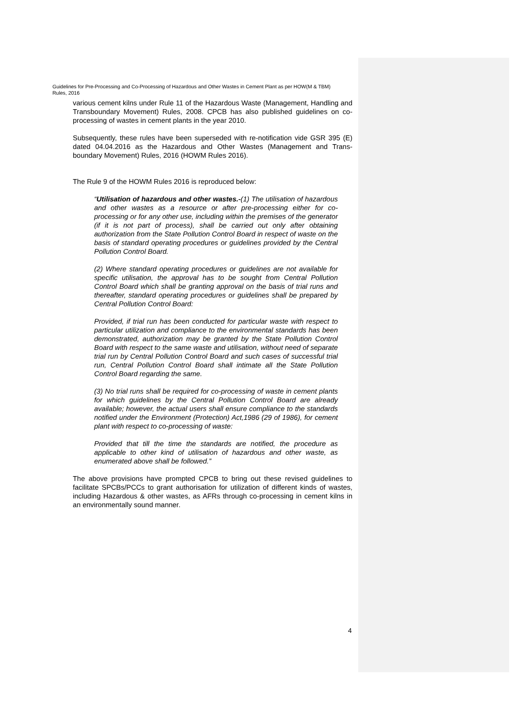Guidelines for Pre-Processing and Co-Processing of Hazardous and Other Wastes in Cement Plant as per HOW(M & TBM) Rules, 2016
various cement kilns under Rule 11 of the Hazardous Waste (Management, Handling and Transboundary Movement) Rules, 2008. CPCB has also published guidelines on co-processing of wastes in cement plants in the year 2010.
Subsequently, these rules have been superseded with re-notification vide GSR 395 (E) dated 04.04.2016 as the Hazardous and Other Wastes (Management and Trans-boundary Movement) Rules, 2016 (HOWM Rules 2016).
The Rule 9 of the HOWM Rules 2016 is reproduced below:
“Utilisation of hazardous and other wastes.-(1) The utilisation of hazardous and other wastes as a resource or after pre-processing either for co-processing or for any other use, including within the premises of the generator (if it is not part of process), shall be carried out only after obtaining authorization from the State Pollution Control Board in respect of waste on the basis of standard operating procedures or guidelines provided by the Central Pollution Control Board.
(2) Where standard operating procedures or guidelines are not available for specific utilisation, the approval has to be sought from Central Pollution Control Board which shall be granting approval on the basis of trial runs and thereafter, standard operating procedures or guidelines shall be prepared by Central Pollution Control Board:
Provided, if trial run has been conducted for particular waste with respect to particular utilization and compliance to the environmental standards has been demonstrated, authorization may be granted by the State Pollution Control Board with respect to the same waste and utilisation, without need of separate trial run by Central Pollution Control Board and such cases of successful trial run, Central Pollution Control Board shall intimate all the State Pollution Control Board regarding the same.
(3) No trial runs shall be required for co-processing of waste in cement plants for which guidelines by the Central Pollution Control Board are already available; however, the actual users shall ensure compliance to the standards notified under the Environment (Protection) Act,1986 (29 of 1986), for cement plant with respect to co-processing of waste:
Provided that till the time the standards are notified, the procedure as applicable to other kind of utilisation of hazardous and other waste, as enumerated above shall be followed.”
The above provisions have prompted CPCB to bring out these revised guidelines to facilitate SPCBs/PCCs to grant authorisation for utilization of different kinds of wastes, including Hazardous & other wastes, as AFRs through co-processing in cement kilns in an environmentally sound manner.
4